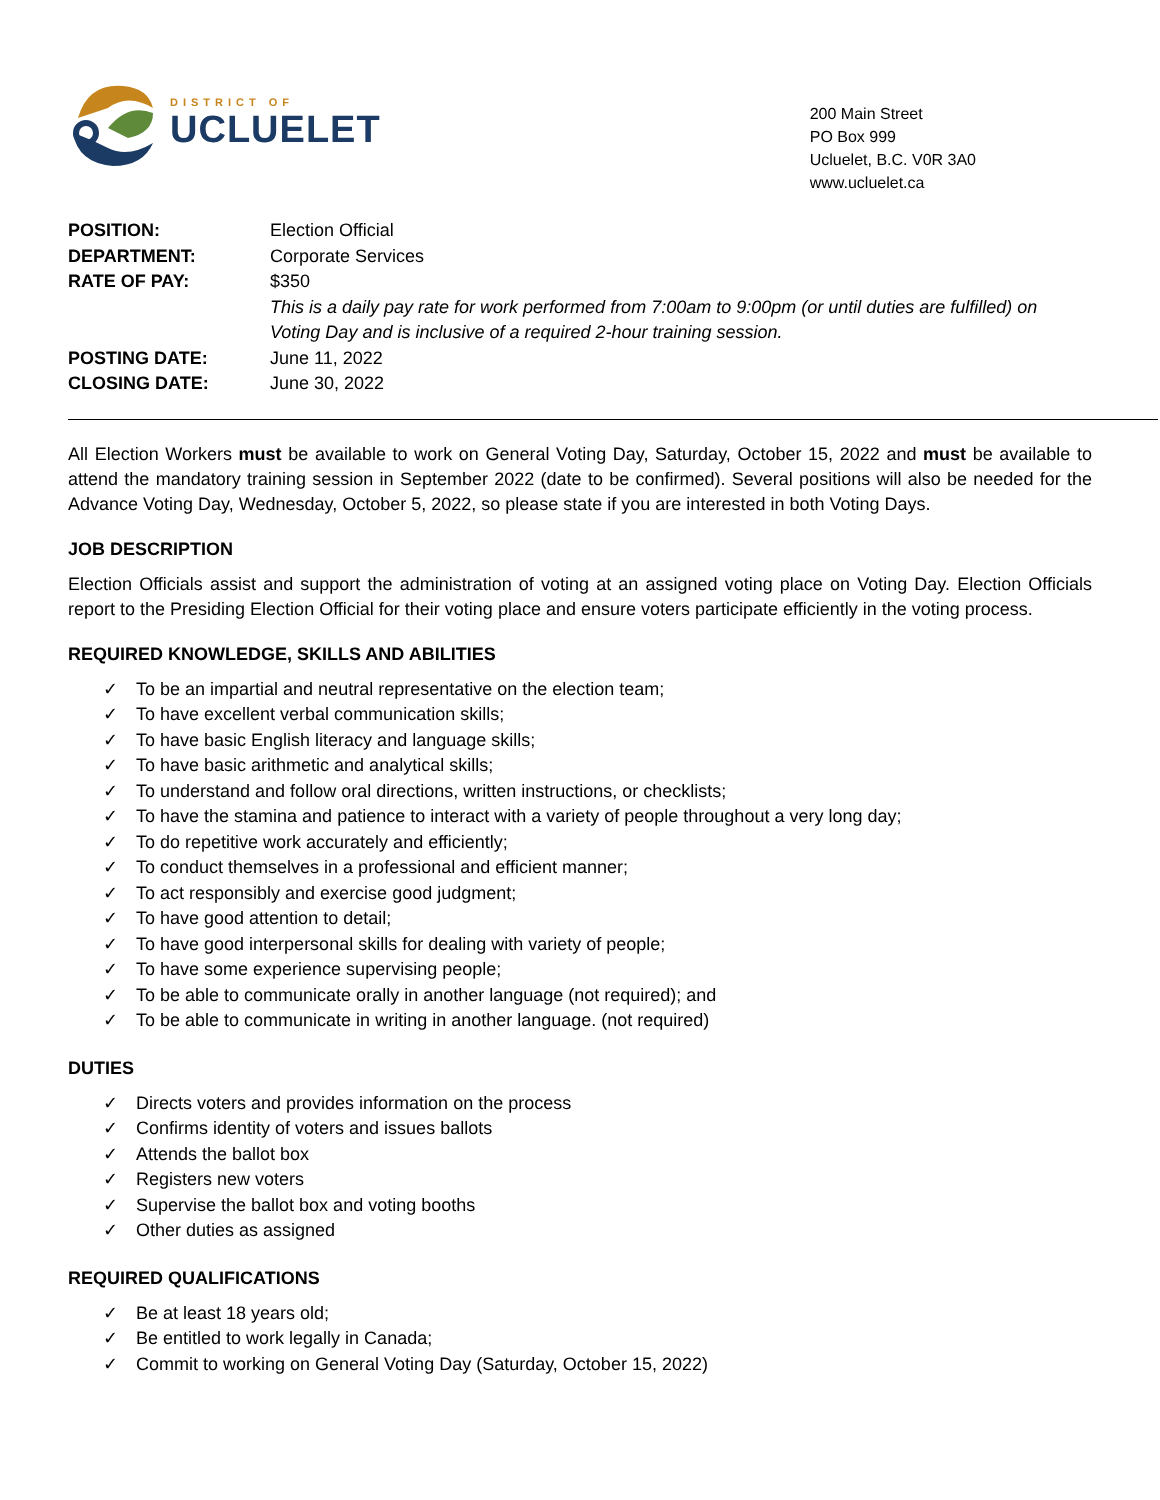DISTRICT OF
UCLUELET
200 Main Street
PO Box 999
Ucluelet, B.C. V0R 3A0
www.ucluelet.ca
| POSITION: | Election Official |
| DEPARTMENT: | Corporate Services |
| RATE OF PAY: | $350 This is a daily pay rate for work performed from 7:00am to 9:00pm (or until duties are fulfilled) on Voting Day and is inclusive of a required 2-hour training session. |
| POSTING DATE: | June 11, 2022 |
| CLOSING DATE: | June 30, 2022 |
All Election Workers must be available to work on General Voting Day, Saturday, October 15, 2022 and must be available to attend the mandatory training session in September 2022 (date to be confirmed). Several positions will also be needed for the Advance Voting Day, Wednesday, October 5, 2022, so please state if you are interested in both Voting Days.
JOB DESCRIPTION
Election Officials assist and support the administration of voting at an assigned voting place on Voting Day. Election Officials report to the Presiding Election Official for their voting place and ensure voters participate efficiently in the voting process.
REQUIRED KNOWLEDGE, SKILLS AND ABILITIES
✓ To be an impartial and neutral representative on the election team;
✓ To have excellent verbal communication skills;
✓ To have basic English literacy and language skills;
✓ To have basic arithmetic and analytical skills;
✓ To understand and follow oral directions, written instructions, or checklists;
✓ To have the stamina and patience to interact with a variety of people throughout a very long day;
✓ To do repetitive work accurately and efficiently;
✓ To conduct themselves in a professional and efficient manner;
✓ To act responsibly and exercise good judgment;
✓ To have good attention to detail;
✓ To have good interpersonal skills for dealing with variety of people;
✓ To have some experience supervising people;
✓ To be able to communicate orally in another language (not required); and
✓ To be able to communicate in writing in another language. (not required)
DUTIES
✓ Directs voters and provides information on the process
✓ Confirms identity of voters and issues ballots
✓ Attends the ballot box
✓ Registers new voters
✓ Supervise the ballot box and voting booths
✓ Other duties as assigned
REQUIRED QUALIFICATIONS
✓ Be at least 18 years old;
✓ Be entitled to work legally in Canada;
✓ Commit to working on General Voting Day (Saturday, October 15, 2022)